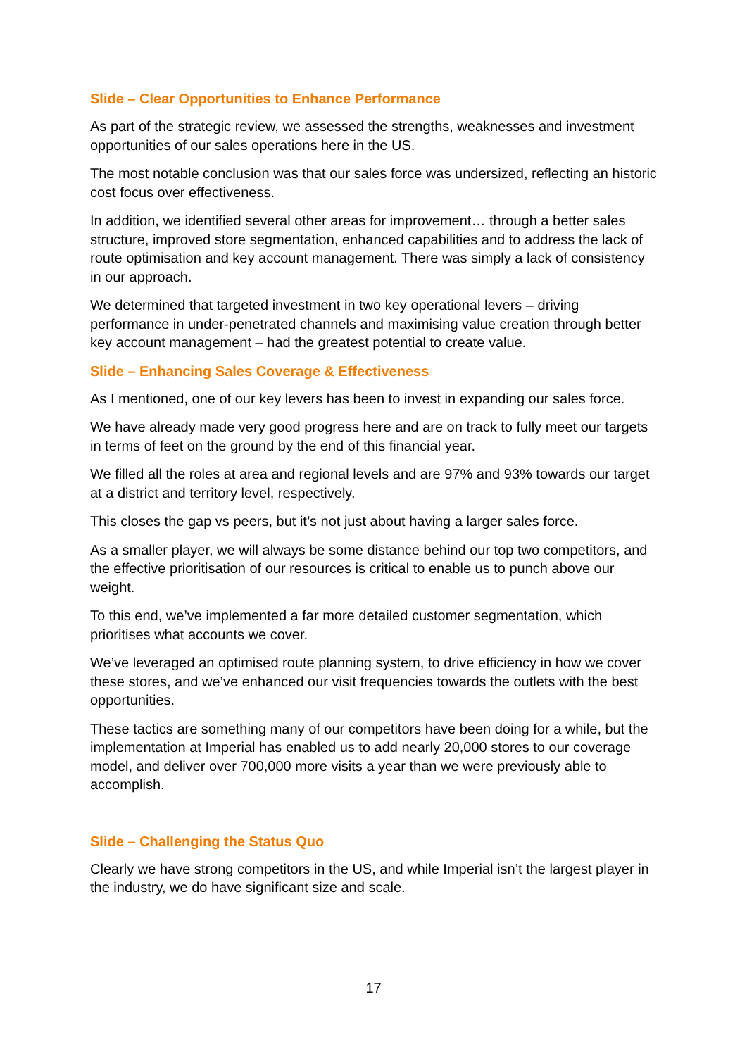Slide – Clear Opportunities to Enhance Performance
As part of the strategic review, we assessed the strengths, weaknesses and investment opportunities of our sales operations here in the US.
The most notable conclusion was that our sales force was undersized, reflecting an historic cost focus over effectiveness.
In addition, we identified several other areas for improvement… through a better sales structure, improved store segmentation, enhanced capabilities and to address the lack of route optimisation and key account management. There was simply a lack of consistency in our approach.
We determined that targeted investment in two key operational levers – driving performance in under-penetrated channels and maximising value creation through better key account management – had the greatest potential to create value.
Slide – Enhancing Sales Coverage & Effectiveness
As I mentioned, one of our key levers has been to invest in expanding our sales force.
We have already made very good progress here and are on track to fully meet our targets in terms of feet on the ground by the end of this financial year.
We filled all the roles at area and regional levels and are 97% and 93% towards our target at a district and territory level, respectively.
This closes the gap vs peers, but it’s not just about having a larger sales force.
As a smaller player, we will always be some distance behind our top two competitors, and the effective prioritisation of our resources is critical to enable us to punch above our weight.
To this end, we’ve implemented a far more detailed customer segmentation, which prioritises what accounts we cover.
We’ve leveraged an optimised route planning system, to drive efficiency in how we cover these stores, and we’ve enhanced our visit frequencies towards the outlets with the best opportunities.
These tactics are something many of our competitors have been doing for a while, but the implementation at Imperial has enabled us to add nearly 20,000 stores to our coverage model, and deliver over 700,000 more visits a year than we were previously able to accomplish.
Slide – Challenging the Status Quo
Clearly we have strong competitors in the US, and while Imperial isn’t the largest player in the industry, we do have significant size and scale.
17